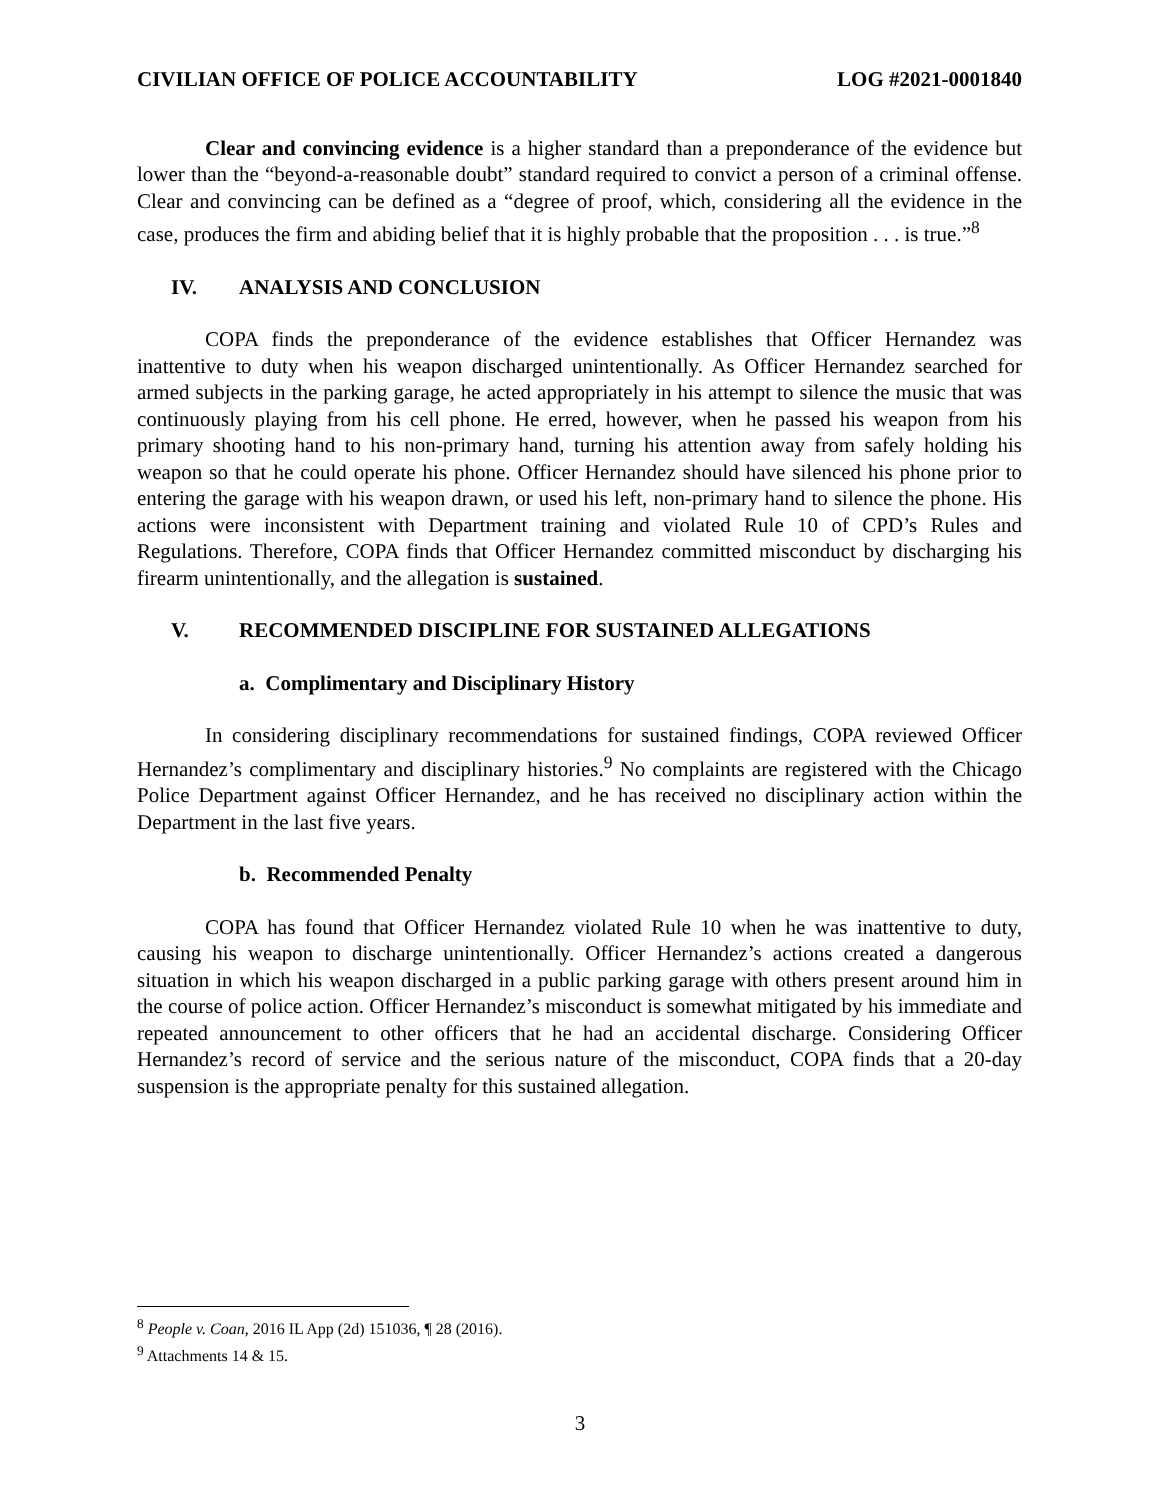CIVILIAN OFFICE OF POLICE ACCOUNTABILITY LOG #2021-0001840
Clear and convincing evidence is a higher standard than a preponderance of the evidence but lower than the “beyond-a-reasonable doubt” standard required to convict a person of a criminal offense. Clear and convincing can be defined as a “degree of proof, which, considering all the evidence in the case, produces the firm and abiding belief that it is highly probable that the proposition . . . is true.”<sup>8</sup>
IV. ANALYSIS AND CONCLUSION
COPA finds the preponderance of the evidence establishes that Officer Hernandez was inattentive to duty when his weapon discharged unintentionally. As Officer Hernandez searched for armed subjects in the parking garage, he acted appropriately in his attempt to silence the music that was continuously playing from his cell phone. He erred, however, when he passed his weapon from his primary shooting hand to his non-primary hand, turning his attention away from safely holding his weapon so that he could operate his phone. Officer Hernandez should have silenced his phone prior to entering the garage with his weapon drawn, or used his left, non-primary hand to silence the phone. His actions were inconsistent with Department training and violated Rule 10 of CPD’s Rules and Regulations. Therefore, COPA finds that Officer Hernandez committed misconduct by discharging his firearm unintentionally, and the allegation is sustained.
V. RECOMMENDED DISCIPLINE FOR SUSTAINED ALLEGATIONS
a. Complimentary and Disciplinary History
In considering disciplinary recommendations for sustained findings, COPA reviewed Officer Hernandez’s complimentary and disciplinary histories.<sup>9</sup> No complaints are registered with the Chicago Police Department against Officer Hernandez, and he has received no disciplinary action within the Department in the last five years.
b. Recommended Penalty
COPA has found that Officer Hernandez violated Rule 10 when he was inattentive to duty, causing his weapon to discharge unintentionally. Officer Hernandez’s actions created a dangerous situation in which his weapon discharged in a public parking garage with others present around him in the course of police action. Officer Hernandez’s misconduct is somewhat mitigated by his immediate and repeated announcement to other officers that he had an accidental discharge. Considering Officer Hernandez’s record of service and the serious nature of the misconduct, COPA finds that a 20-day suspension is the appropriate penalty for this sustained allegation.
<sup>8</sup> People v. Coan, 2016 IL App (2d) 151036, ¶ 28 (2016).
<sup>9</sup> Attachments 14 & 15.
3